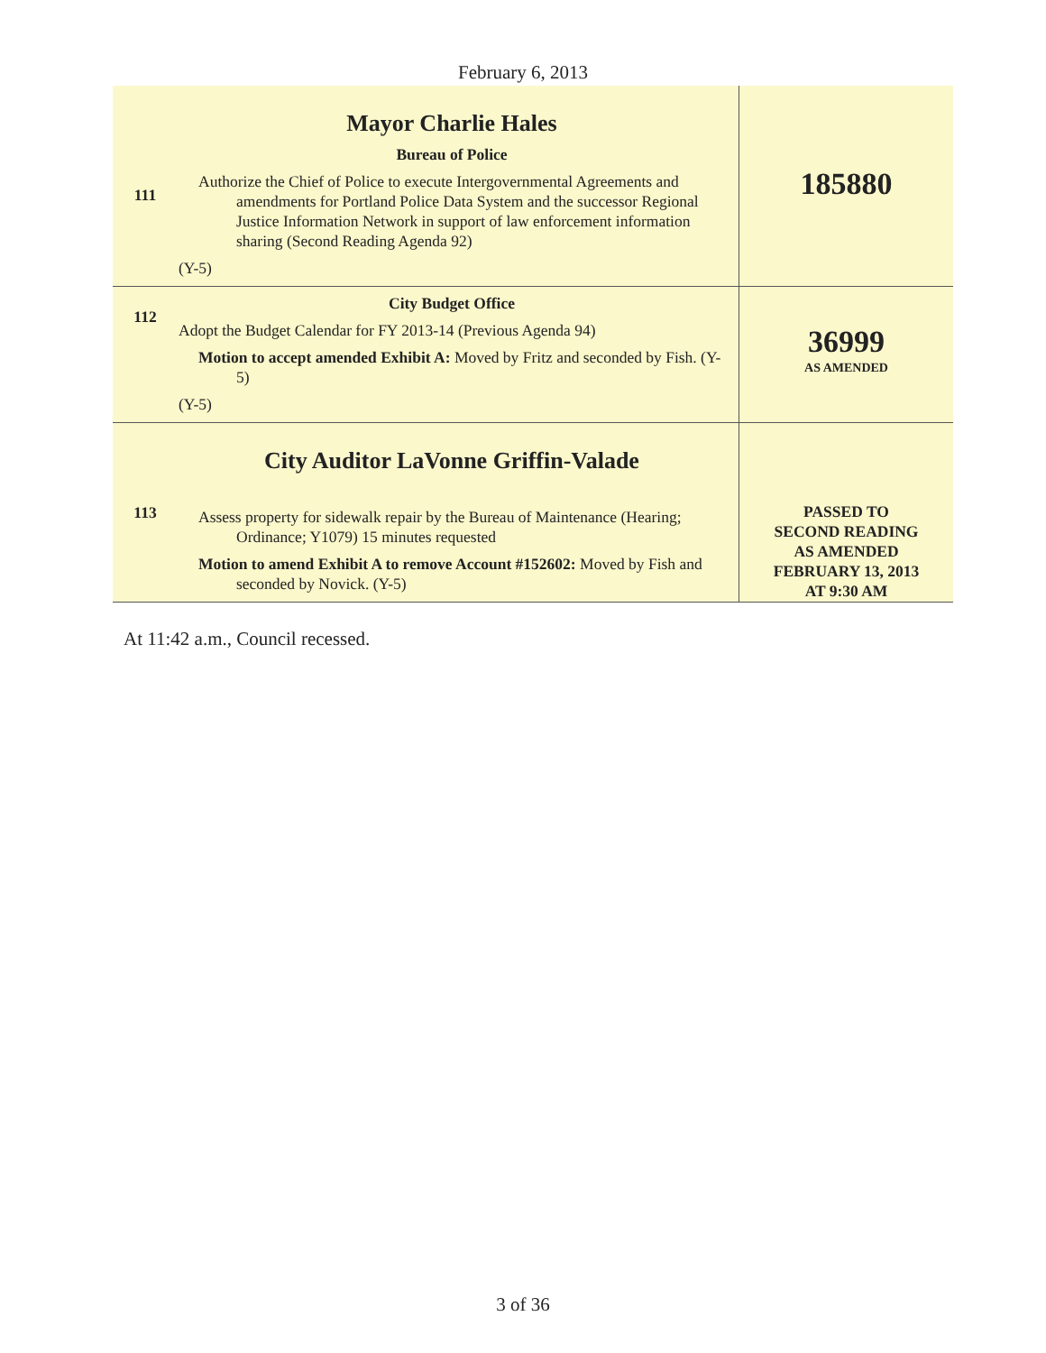February 6, 2013
| 111 | Mayor Charlie Hales Bureau of Police Authorize the Chief of Police to execute Intergovernmental Agreements and amendments for Portland Police Data System and the successor Regional Justice Information Network in support of law enforcement information sharing (Second Reading Agenda 92) (Y-5) | 185880 |
| 112 | City Budget Office Adopt the Budget Calendar for FY 2013-14 (Previous Agenda 94) Motion to accept amended Exhibit A: Moved by Fritz and seconded by Fish. (Y-5) (Y-5) | 36999 AS AMENDED |
| 113 | City Auditor LaVonne Griffin-Valade Assess property for sidewalk repair by the Bureau of Maintenance (Hearing; Ordinance; Y1079) 15 minutes requested Motion to amend Exhibit A to remove Account #152602: Moved by Fish and seconded by Novick. (Y-5) | PASSED TO SECOND READING AS AMENDED FEBRUARY 13, 2013 AT 9:30 AM |
At 11:42 a.m., Council recessed.
3 of 36